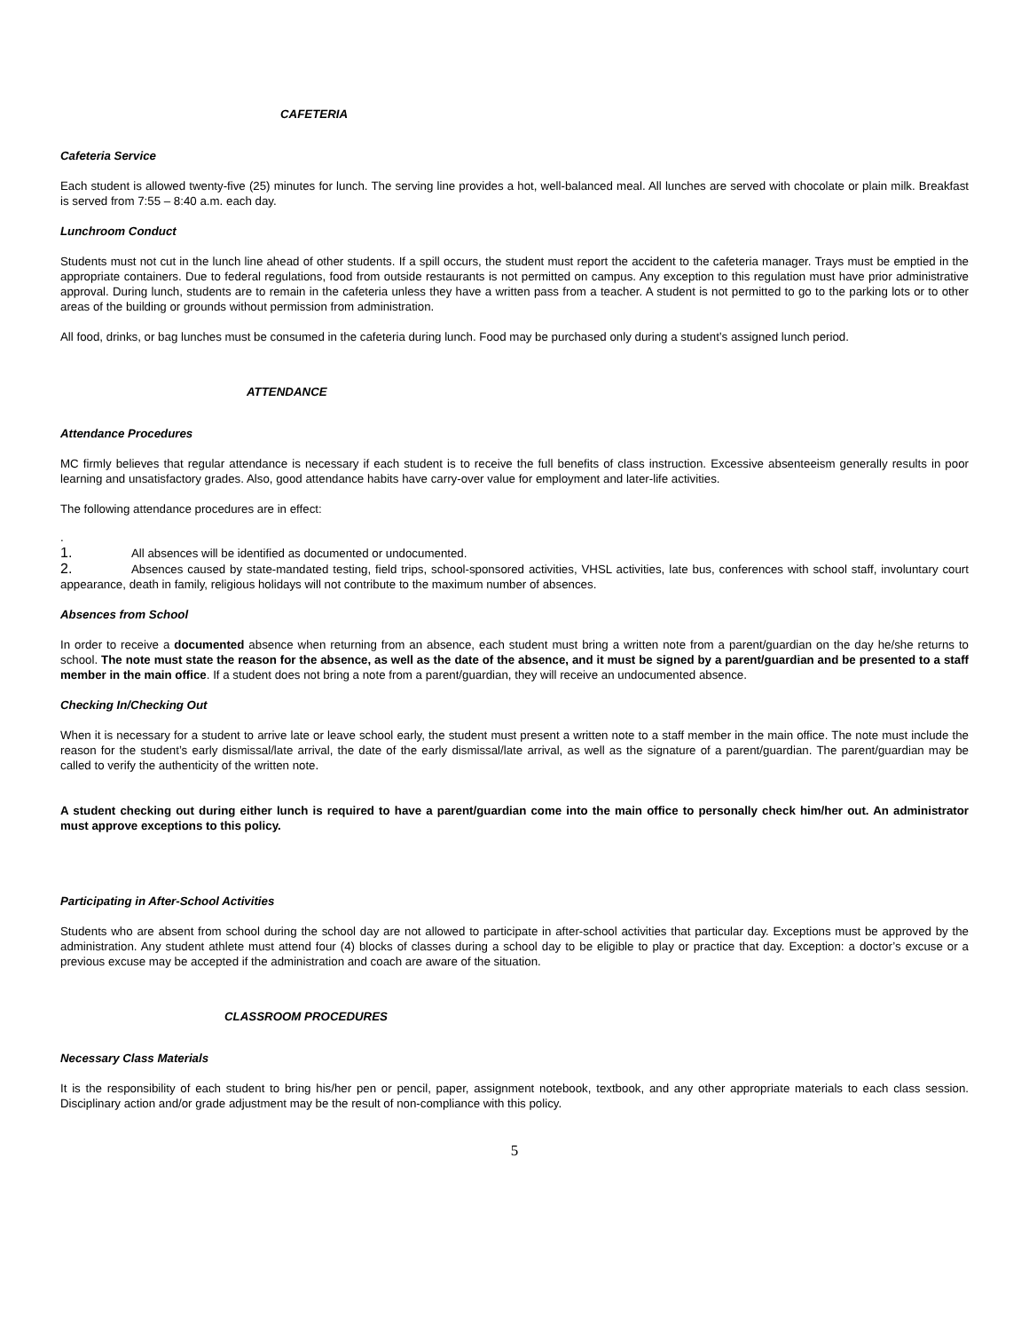CAFETERIA
Cafeteria Service
Each student is allowed twenty-five (25) minutes for lunch. The serving line provides a hot, well-balanced meal. All lunches are served with chocolate or plain milk. Breakfast is served from 7:55 – 8:40 a.m. each day.
Lunchroom Conduct
Students must not cut in the lunch line ahead of other students. If a spill occurs, the student must report the accident to the cafeteria manager. Trays must be emptied in the appropriate containers. Due to federal regulations, food from outside restaurants is not permitted on campus. Any exception to this regulation must have prior administrative approval. During lunch, students are to remain in the cafeteria unless they have a written pass from a teacher. A student is not permitted to go to the parking lots or to other areas of the building or grounds without permission from administration.
All food, drinks, or bag lunches must be consumed in the cafeteria during lunch. Food may be purchased only during a student’s assigned lunch period.
ATTENDANCE
Attendance Procedures
MC firmly believes that regular attendance is necessary if each student is to receive the full benefits of class instruction. Excessive absenteeism generally results in poor learning and unsatisfactory grades. Also, good attendance habits have carry-over value for employment and later-life activities.
The following attendance procedures are in effect:
.
1. All absences will be identified as documented or undocumented.
2. Absences caused by state-mandated testing, field trips, school-sponsored activities, VHSL activities, late bus, conferences with school staff, involuntary court appearance, death in family, religious holidays will not contribute to the maximum number of absences.
Absences from School
In order to receive a documented absence when returning from an absence, each student must bring a written note from a parent/guardian on the day he/she returns to school. The note must state the reason for the absence, as well as the date of the absence, and it must be signed by a parent/guardian and be presented to a staff member in the main office. If a student does not bring a note from a parent/guardian, they will receive an undocumented absence.
Checking In/Checking Out
When it is necessary for a student to arrive late or leave school early, the student must present a written note to a staff member in the main office. The note must include the reason for the student’s early dismissal/late arrival, the date of the early dismissal/late arrival, as well as the signature of a parent/guardian. The parent/guardian may be called to verify the authenticity of the written note.
A student checking out during either lunch is required to have a parent/guardian come into the main office to personally check him/her out. An administrator must approve exceptions to this policy.
Participating in After-School Activities
Students who are absent from school during the school day are not allowed to participate in after-school activities that particular day. Exceptions must be approved by the administration. Any student athlete must attend four (4) blocks of classes during a school day to be eligible to play or practice that day. Exception: a doctor’s excuse or a previous excuse may be accepted if the administration and coach are aware of the situation.
CLASSROOM PROCEDURES
Necessary Class Materials
It is the responsibility of each student to bring his/her pen or pencil, paper, assignment notebook, textbook, and any other appropriate materials to each class session. Disciplinary action and/or grade adjustment may be the result of non-compliance with this policy.
5